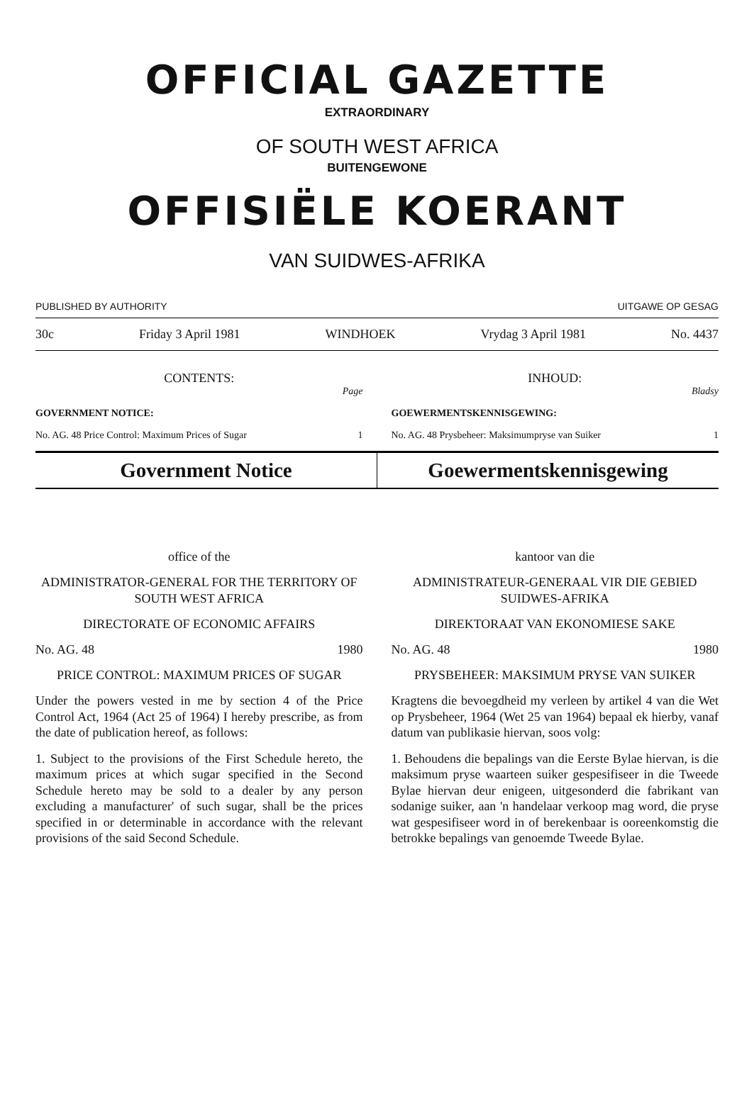OFFICIAL GAZETTE
EXTRAORDINARY
OF SOUTH WEST AFRICA
BUITENGEWONE
OFFISIËLE KOERANT
VAN SUIDWES-AFRIKA
PUBLISHED BY AUTHORITY UITGAWE OP GESAG
30c Friday 3 April 1981 WINDHOEK Vrydag 3 April 1981 No. 4437
CONTENTS:
Page
GOVERNMENT NOTICE:
No. AG. 48 Price Control: Maximum Prices of Sugar 1
INHOUD:
Bladsy
GOEWERMENTSKENNISGEWING:
No. AG. 48 Prysbeheer: Maksimumpryse van Suiker 1
Government Notice Goewermentskennisgewing
office of the
ADMINISTRATOR-GENERAL FOR THE TERRITORY OF SOUTH WEST AFRICA
DIRECTORATE OF ECONOMIC AFFAIRS
No. AG. 48 1980
PRICE CONTROL: MAXIMUM PRICES OF SUGAR
Under the powers vested in me by section 4 of the Price Control Act, 1964 (Act 25 of 1964) I hereby prescribe, as from the date of publication hereof, as follows:
1. Subject to the provisions of the First Schedule hereto, the maximum prices at which sugar specified in the Second Schedule hereto may be sold to a dealer by any person excluding a manufacturer' of such sugar, shall be the prices specified in or determinable in accordance with the relevant provisions of the said Second Schedule.
kantoor van die
ADMINISTRATEUR-GENERAAL VIR DIE GEBIED SUIDWES-AFRIKA
DIREKTORAAT VAN EKONOMIESE SAKE
No. AG. 48 1980
PRYSBEHEER: MAKSIMUM PRYSE VAN SUIKER
Kragtens die bevoegdheid my verleen by artikel 4 van die Wet op Prysbeheer, 1964 (Wet 25 van 1964) bepaal ek hierby, vanaf datum van publikasie hiervan, soos volg:
1. Behoudens die bepalings van die Eerste Bylae hiervan, is die maksimum pryse waarteen suiker gespesifiseer in die Tweede Bylae hiervan deur enigeen, uitgesonderd die fabrikant van sodanige suiker, aan 'n handelaar verkoop mag word, die pryse wat gespesifiseer word in of berekenbaar is ooreenkomstig die betrokke bepalings van genoemde Tweede Bylae.